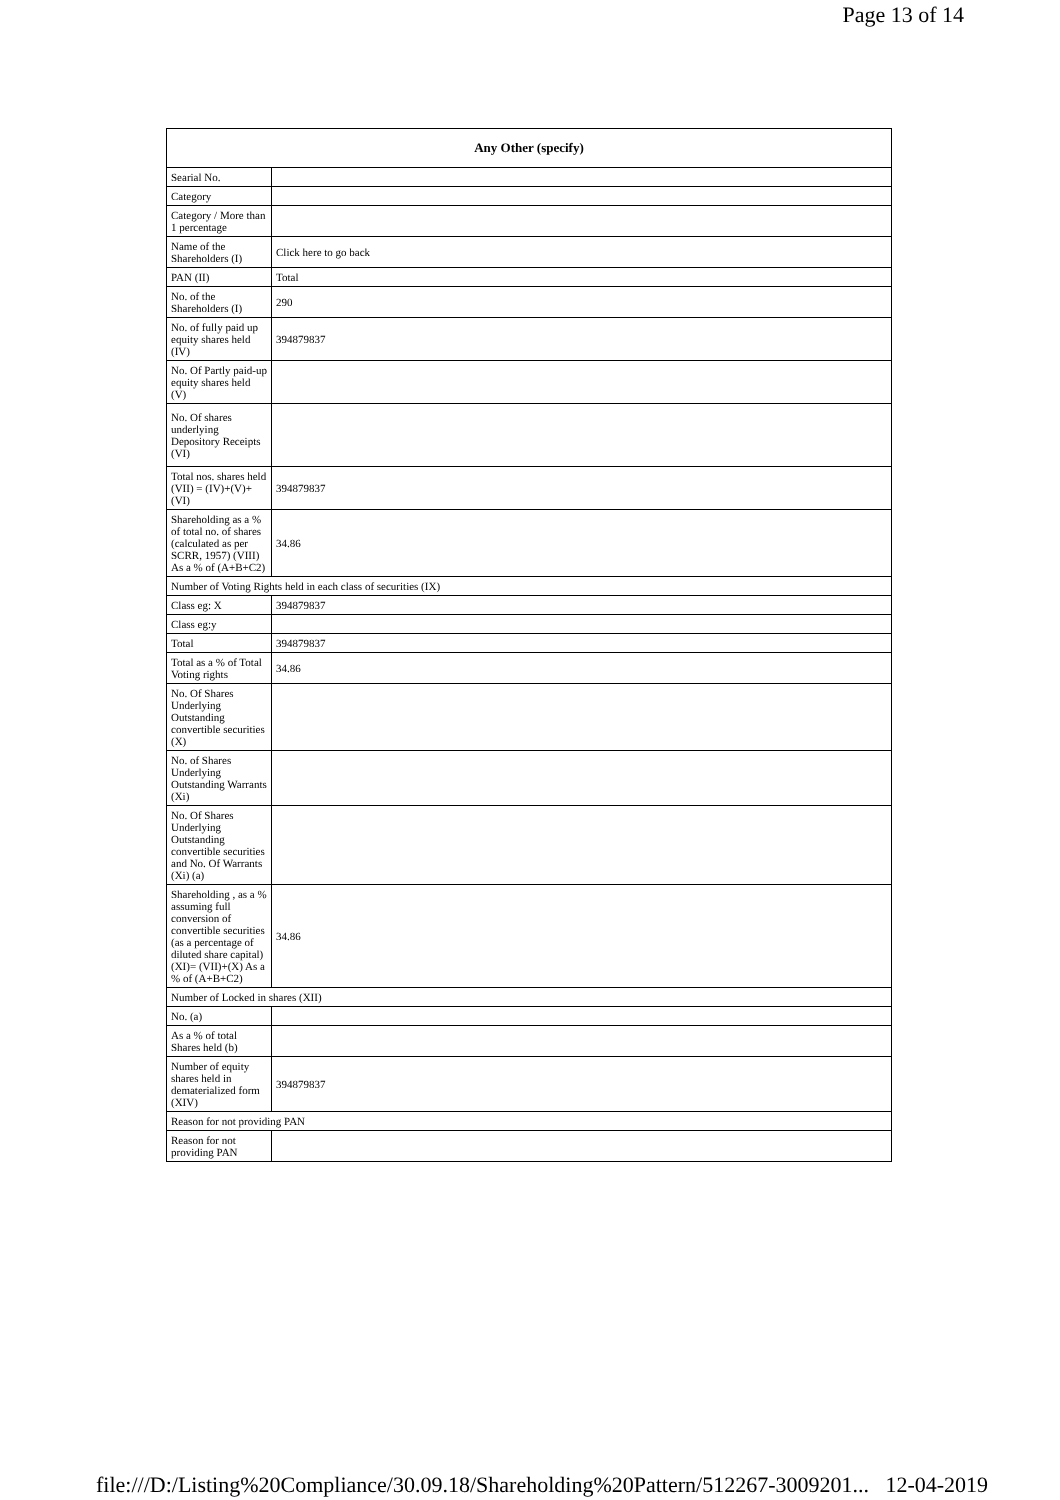Page 13 of 14
| Any Other (specify) | |
| --- | --- |
| Searial No. | |
| Category | |
| Category / More than 1 percentage | |
| Name of the Shareholders (I) | Click here to go back |
| PAN (II) | Total |
| No. of the Shareholders (I) | 290 |
| No. of fully paid up equity shares held (IV) | 394879837 |
| No. Of Partly paid-up equity shares held (V) | |
| No. Of shares underlying Depository Receipts (VI) | |
| Total nos. shares held (VII) = (IV)+(V)+ (VI) | 394879837 |
| Shareholding as a % of total no. of shares (calculated as per SCRR, 1957) (VIII) As a % of (A+B+C2) | 34.86 |
| Number of Voting Rights held in each class of securities (IX) | |
| Class eg: X | 394879837 |
| Class eg:y | |
| Total | 394879837 |
| Total as a % of Total Voting rights | 34.86 |
| No. Of Shares Underlying Outstanding convertible securities (X) | |
| No. of Shares Underlying Outstanding Warrants (Xi) | |
| No. Of Shares Underlying Outstanding convertible securities and No. Of Warrants (Xi) (a) | |
| Shareholding , as a % assuming full conversion of convertible securities (as a percentage of diluted share capital) (XI)= (VII)+(X) As a % of (A+B+C2) | 34.86 |
| Number of Locked in shares (XII) | |
| No. (a) | |
| As a % of total Shares held (b) | |
| Number of equity shares held in dematerialized form (XIV) | 394879837 |
| Reason for not providing PAN | |
| Reason for not providing PAN | |
file:///D:/Listing%20Compliance/30.09.18/Shareholding%20Pattern/512267-3009201... 12-04-2019